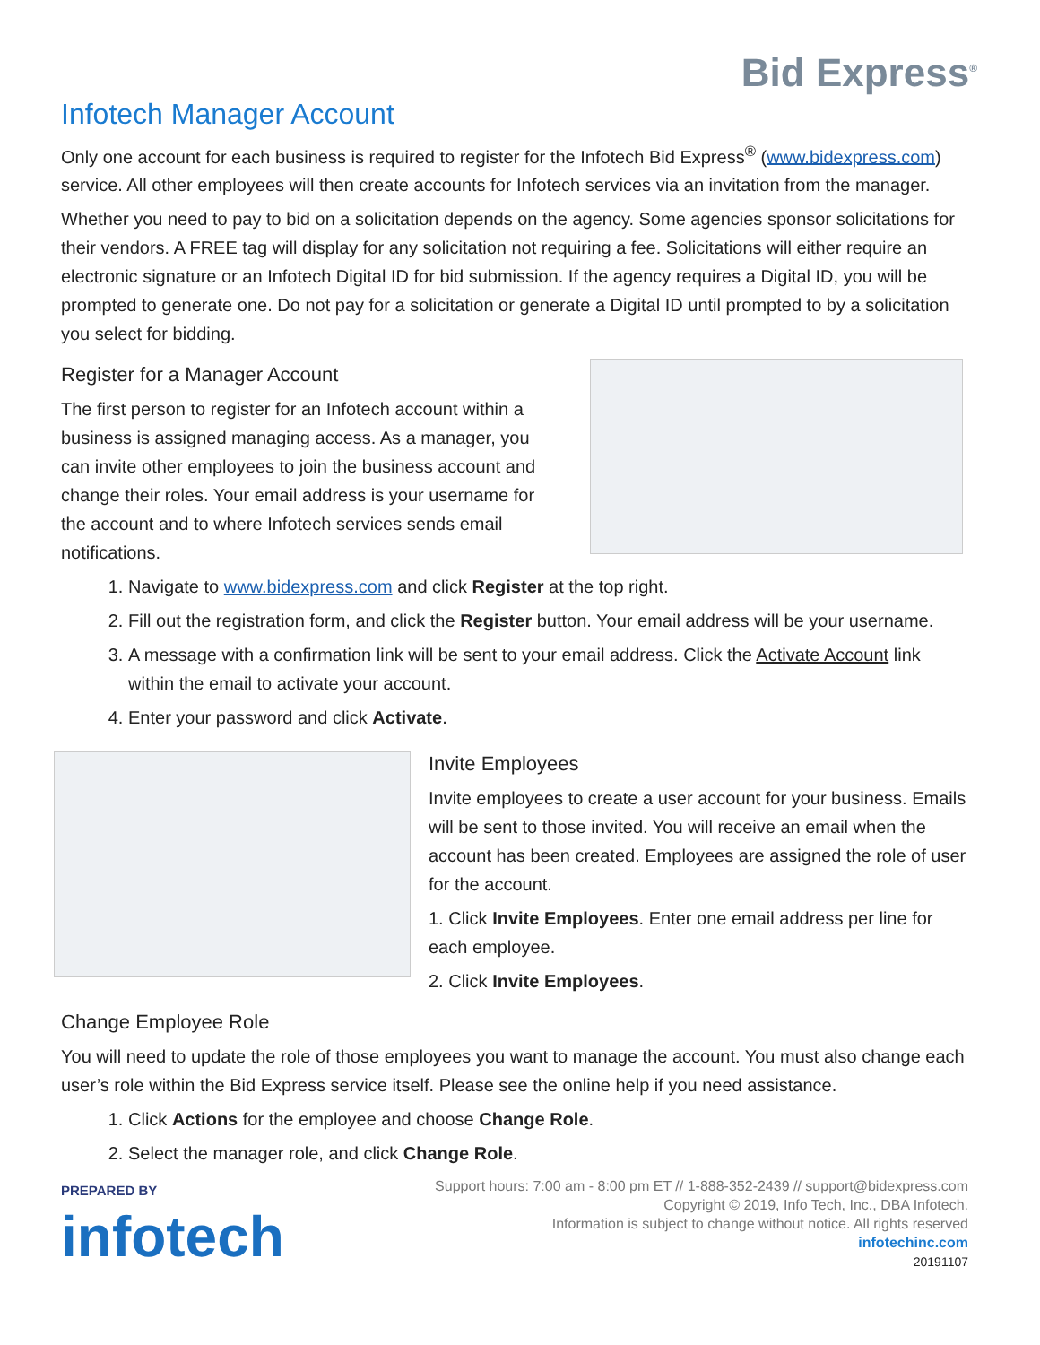Bid Express<sup>®</sup>
Infotech Manager Account
Only one account for each business is required to register for the Infotech Bid Express<sup>®</sup> (www.bidexpress.com) service. All other employees will then create accounts for Infotech services via an invitation from the manager.
Whether you need to pay to bid on a solicitation depends on the agency. Some agencies sponsor solicitations for their vendors. A FREE tag will display for any solicitation not requiring a fee. Solicitations will either require an electronic signature or an Infotech Digital ID for bid submission. If the agency requires a Digital ID, you will be prompted to generate one. Do not pay for a solicitation or generate a Digital ID until prompted to by a solicitation you select for bidding.
Register for a Manager Account
The first person to register for an Infotech account within a business is assigned managing access. As a manager, you can invite other employees to join the business account and change their roles. Your email address is your username for the account and to where Infotech services sends email notifications.
1. Navigate to www.bidexpress.com and click Register at the top right.
2. Fill out the registration form, and click the Register button. Your email address will be your username.
3. A message with a confirmation link will be sent to your email address. Click the Activate Account link within the email to activate your account.
4. Enter your password and click Activate.
Invite Employees
Invite employees to create a user account for your business. Emails will be sent to those invited. You will receive an email when the account has been created. Employees are assigned the role of user for the account.
1. Click Invite Employees. Enter one email address per line for each employee.
2. Click Invite Employees.
Change Employee Role
You will need to update the role of those employees you want to manage the account. You must also change each user’s role within the Bid Express service itself. Please see the online help if you need assistance.
1. Click Actions for the employee and choose Change Role.
2. Select the manager role, and click Change Role.
PREPARED BY
infotech
Support hours: 7:00 am - 8:00 pm ET // 1-888-352-2439 // support@bidexpress.com
Copyright © 2019, Info Tech, Inc., DBA Infotech.
Information is subject to change without notice. All rights reserved
infotechinc.com
20191107